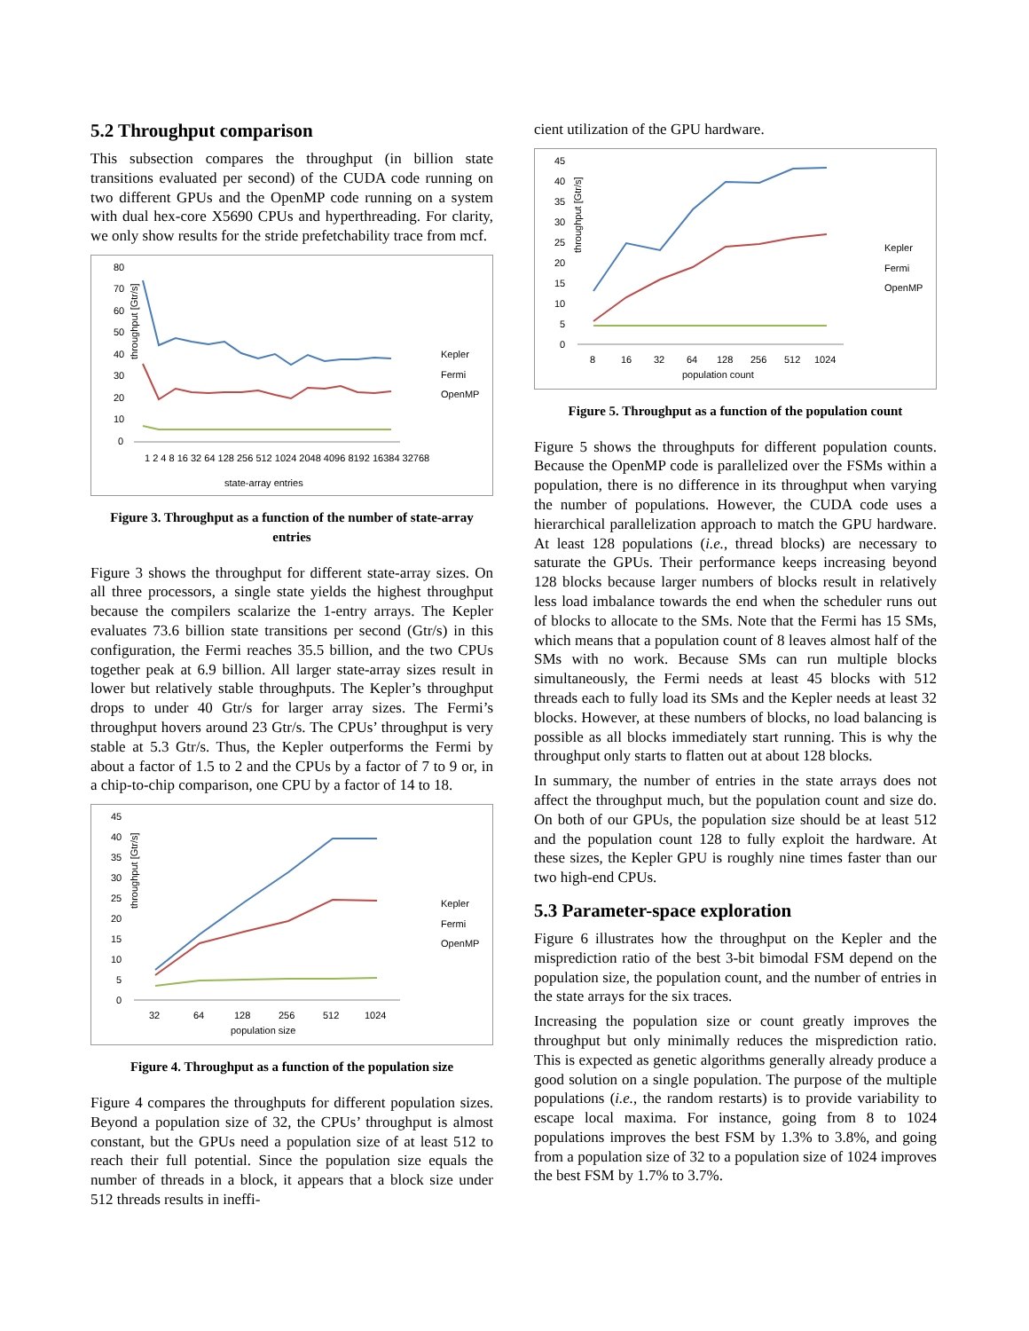5.2 Throughput comparison
This subsection compares the throughput (in billion state transitions evaluated per second) of the CUDA code running on two different GPUs and the OpenMP code running on a system with dual hex-core X5690 CPUs and hyperthreading. For clarity, we only show results for the stride prefetchability trace from mcf.
throughput [Gtr/s]
80
70
60
50
40
30
20
10
0
state-array entries
Kepler
Fermi
OpenMP
1 2 4 8 16 32 64 128 256 512 1024 2048 4096 8192 16384 32768
Figure 3. Throughput as a function of the number of state-array entries
Figure 3 shows the throughput for different state-array sizes. On all three processors, a single state yields the highest throughput because the compilers scalarize the 1-entry arrays. The Kepler evaluates 73.6 billion state transitions per second (Gtr/s) in this configuration, the Fermi reaches 35.5 billion, and the two CPUs together peak at 6.9 billion. All larger state-array sizes result in lower but relatively stable throughputs. The Kepler’s throughput drops to under 40 Gtr/s for larger array sizes. The Fermi’s throughput hovers around 23 Gtr/s. The CPUs’ throughput is very stable at 5.3 Gtr/s. Thus, the Kepler outperforms the Fermi by about a factor of 1.5 to 2 and the CPUs by a factor of 7 to 9 or, in a chip-to-chip comparison, one CPU by a factor of 14 to 18.
throughput [Gtr/s]
45
40
35
30
25
20
15
10
5
0
32
64
128
256
512
1024
population size
Kepler
Fermi
OpenMP
Figure 4. Throughput as a function of the population size
Figure 4 compares the throughputs for different population sizes. Beyond a population size of 32, the CPUs’ throughput is almost constant, but the GPUs need a population size of at least 512 to reach their full potential. Since the population size equals the number of threads in a block, it appears that a block size under 512 threads results in ineffi-
cient utilization of the GPU hardware.
throughput [Gtr/s]
45
40
35
30
25
20
15
10
5
0
8
16
32
64
128
256
512
1024
population count
Kepler
Fermi
OpenMP
Figure 5. Throughput as a function of the population count
Figure 5 shows the throughputs for different population counts. Because the OpenMP code is parallelized over the FSMs within a population, there is no difference in its throughput when varying the number of populations. However, the CUDA code uses a hierarchical parallelization approach to match the GPU hardware. At least 128 populations (i.e., thread blocks) are necessary to saturate the GPUs. Their performance keeps increasing beyond 128 blocks because larger numbers of blocks result in relatively less load imbalance towards the end when the scheduler runs out of blocks to allocate to the SMs. Note that the Fermi has 15 SMs, which means that a population count of 8 leaves almost half of the SMs with no work. Because SMs can run multiple blocks simultaneously, the Fermi needs at least 45 blocks with 512 threads each to fully load its SMs and the Kepler needs at least 32 blocks. However, at these numbers of blocks, no load balancing is possible as all blocks immediately start running. This is why the throughput only starts to flatten out at about 128 blocks.
In summary, the number of entries in the state arrays does not affect the throughput much, but the population count and size do. On both of our GPUs, the population size should be at least 512 and the population count 128 to fully exploit the hardware. At these sizes, the Kepler GPU is roughly nine times faster than our two high-end CPUs.
5.3 Parameter-space exploration
Figure 6 illustrates how the throughput on the Kepler and the misprediction ratio of the best 3-bit bimodal FSM depend on the population size, the population count, and the number of entries in the state arrays for the six traces.
Increasing the population size or count greatly improves the throughput but only minimally reduces the misprediction ratio. This is expected as genetic algorithms generally already produce a good solution on a single population. The purpose of the multiple populations (i.e., the random restarts) is to provide variability to escape local maxima. For instance, going from 8 to 1024 populations improves the best FSM by 1.3% to 3.8%, and going from a population size of 32 to a population size of 1024 improves the best FSM by 1.7% to 3.7%.